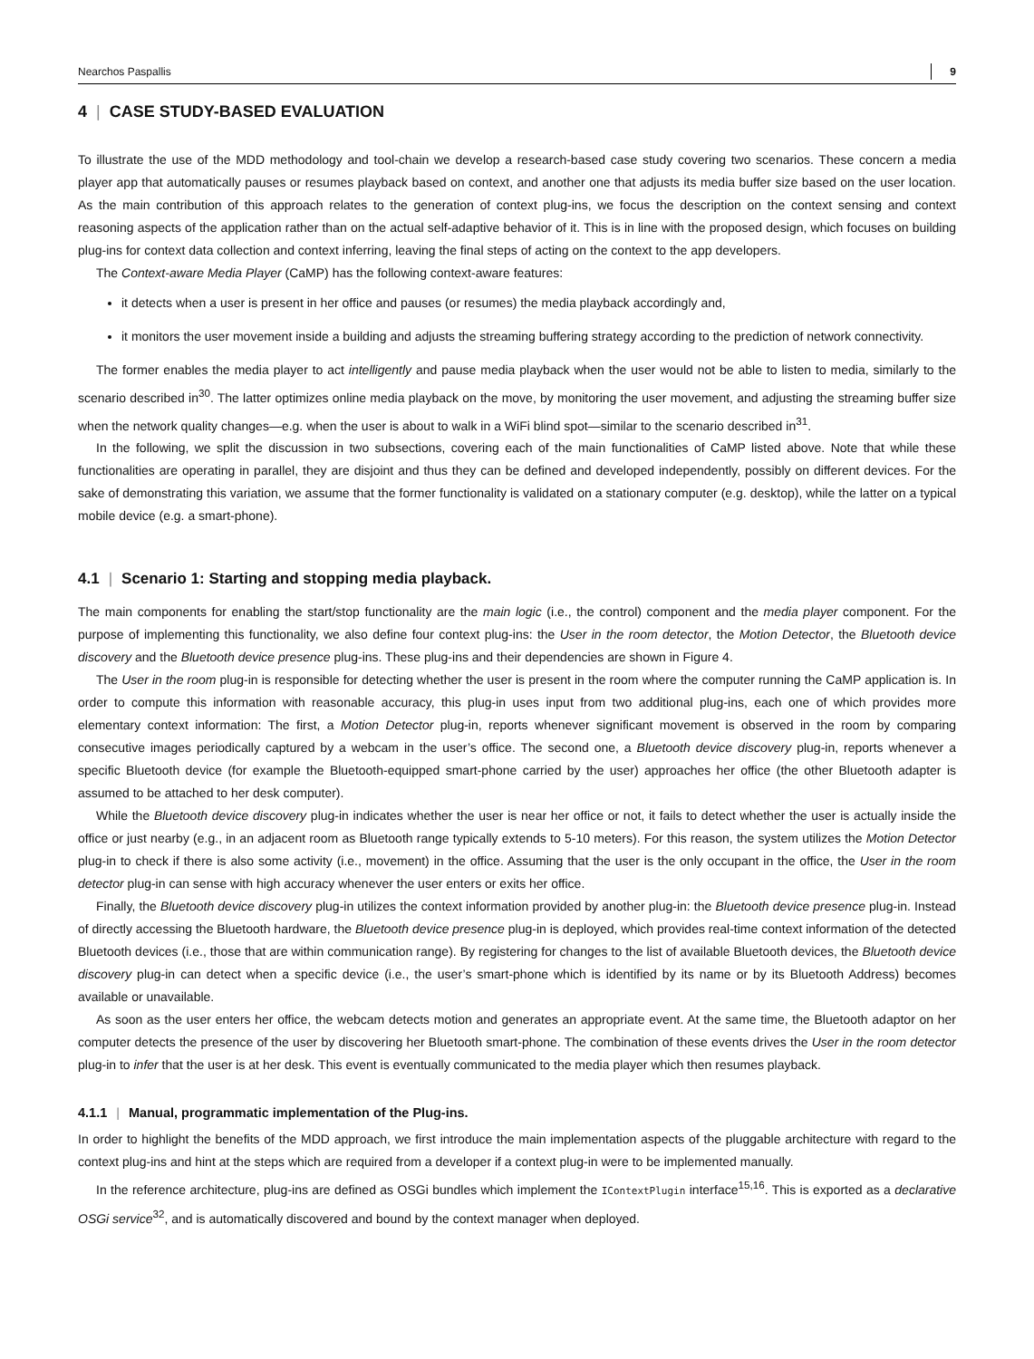Nearchos Paspallis 9
4 | CASE STUDY-BASED EVALUATION
To illustrate the use of the MDD methodology and tool-chain we develop a research-based case study covering two scenarios. These concern a media player app that automatically pauses or resumes playback based on context, and another one that adjusts its media buffer size based on the user location. As the main contribution of this approach relates to the generation of context plug-ins, we focus the description on the context sensing and context reasoning aspects of the application rather than on the actual self-adaptive behavior of it. This is in line with the proposed design, which focuses on building plug-ins for context data collection and context inferring, leaving the final steps of acting on the context to the app developers.
The Context-aware Media Player (CaMP) has the following context-aware features:
it detects when a user is present in her office and pauses (or resumes) the media playback accordingly and,
it monitors the user movement inside a building and adjusts the streaming buffering strategy according to the prediction of network connectivity.
The former enables the media player to act intelligently and pause media playback when the user would not be able to listen to media, similarly to the scenario described in<sup>30</sup>. The latter optimizes online media playback on the move, by monitoring the user movement, and adjusting the streaming buffer size when the network quality changes—e.g. when the user is about to walk in a WiFi blind spot—similar to the scenario described in<sup>31</sup>.
In the following, we split the discussion in two subsections, covering each of the main functionalities of CaMP listed above. Note that while these functionalities are operating in parallel, they are disjoint and thus they can be defined and developed independently, possibly on different devices. For the sake of demonstrating this variation, we assume that the former functionality is validated on a stationary computer (e.g. desktop), while the latter on a typical mobile device (e.g. a smart-phone).
4.1 | Scenario 1: Starting and stopping media playback.
The main components for enabling the start/stop functionality are the main logic (i.e., the control) component and the media player component. For the purpose of implementing this functionality, we also define four context plug-ins: the User in the room detector, the Motion Detector, the Bluetooth device discovery and the Bluetooth device presence plug-ins. These plug-ins and their dependencies are shown in Figure 4.
The User in the room plug-in is responsible for detecting whether the user is present in the room where the computer running the CaMP application is. In order to compute this information with reasonable accuracy, this plug-in uses input from two additional plug-ins, each one of which provides more elementary context information: The first, a Motion Detector plug-in, reports whenever significant movement is observed in the room by comparing consecutive images periodically captured by a webcam in the user’s office. The second one, a Bluetooth device discovery plug-in, reports whenever a specific Bluetooth device (for example the Bluetooth-equipped smart-phone carried by the user) approaches her office (the other Bluetooth adapter is assumed to be attached to her desk computer).
While the Bluetooth device discovery plug-in indicates whether the user is near her office or not, it fails to detect whether the user is actually inside the office or just nearby (e.g., in an adjacent room as Bluetooth range typically extends to 5-10 meters). For this reason, the system utilizes the Motion Detector plug-in to check if there is also some activity (i.e., movement) in the office. Assuming that the user is the only occupant in the office, the User in the room detector plug-in can sense with high accuracy whenever the user enters or exits her office.
Finally, the Bluetooth device discovery plug-in utilizes the context information provided by another plug-in: the Bluetooth device presence plug-in. Instead of directly accessing the Bluetooth hardware, the Bluetooth device presence plug-in is deployed, which provides real-time context information of the detected Bluetooth devices (i.e., those that are within communication range). By registering for changes to the list of available Bluetooth devices, the Bluetooth device discovery plug-in can detect when a specific device (i.e., the user’s smart-phone which is identified by its name or by its Bluetooth Address) becomes available or unavailable.
As soon as the user enters her office, the webcam detects motion and generates an appropriate event. At the same time, the Bluetooth adaptor on her computer detects the presence of the user by discovering her Bluetooth smart-phone. The combination of these events drives the User in the room detector plug-in to infer that the user is at her desk. This event is eventually communicated to the media player which then resumes playback.
4.1.1 | Manual, programmatic implementation of the Plug-ins.
In order to highlight the benefits of the MDD approach, we first introduce the main implementation aspects of the pluggable architecture with regard to the context plug-ins and hint at the steps which are required from a developer if a context plug-in were to be implemented manually.
In the reference architecture, plug-ins are defined as OSGi bundles which implement the IContextPlugin interface<sup>15,16</sup>. This is exported as a declarative OSGi service<sup>32</sup>, and is automatically discovered and bound by the context manager when deployed.